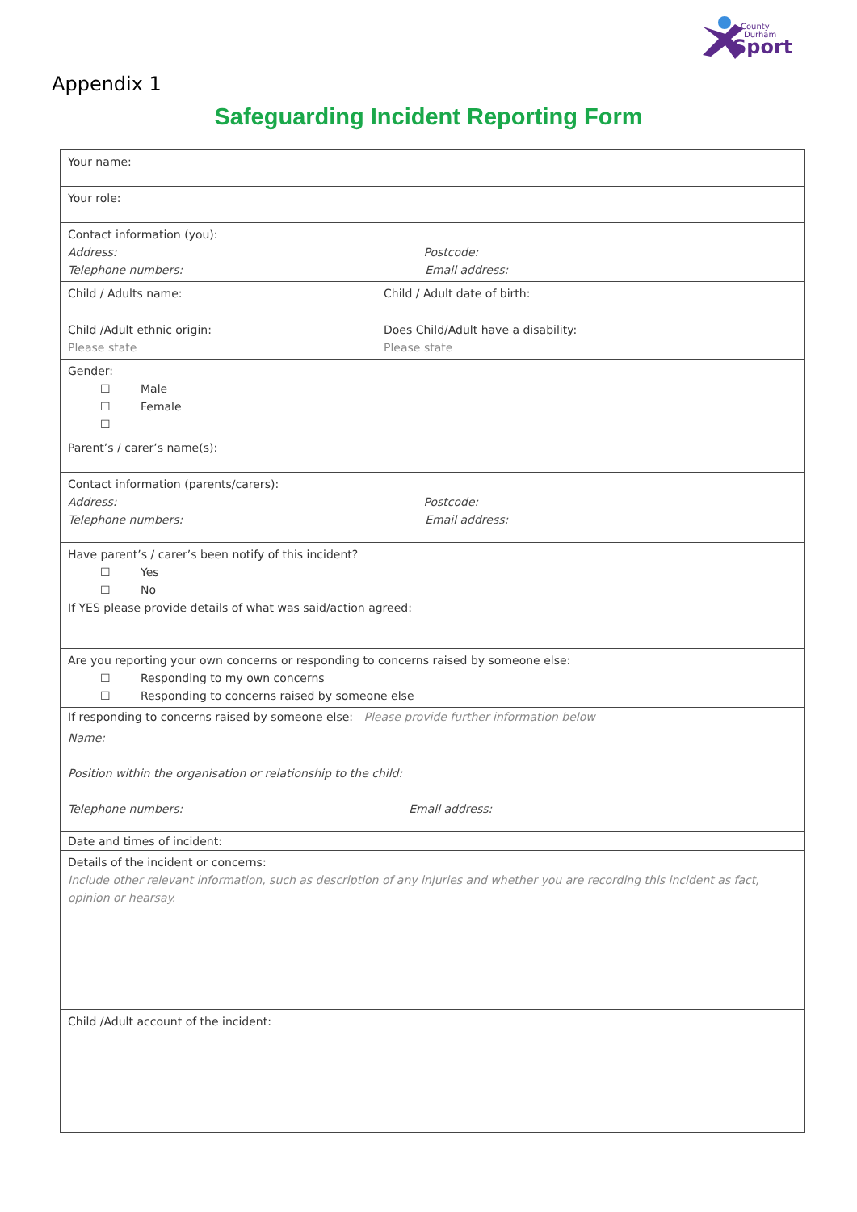County
Durham
Sport
Appendix 1
Safeguarding Incident Reporting Form
| Your name: | |
| Your role: | |
| Contact information (you): Address: Postcode: Telephone numbers: Email address: | |
| Child / Adults name: | Child / Adult date of birth: |
| Child /Adult ethnic origin: Please state | Does Child/Adult have a disability: Please state |
| Gender: ☐ Male ☐ Female ☐ | |
| Parent’s / carer’s name(s): | |
| Contact information (parents/carers): Address: Postcode: Telephone numbers: Email address: | |
| Have parent’s / carer’s been notify of this incident? ☐ Yes ☐ No If YES please provide details of what was said/action agreed: | |
| Are you reporting your own concerns or responding to concerns raised by someone else: ☐ Responding to my own concerns ☐ Responding to concerns raised by someone else | |
| If responding to concerns raised by someone else: Please provide further information below | |
| Name: Position within the organisation or relationship to the child: Telephone numbers: Email address: | |
| Date and times of incident: | |
| Details of the incident or concerns: Include other relevant information, such as description of any injuries and whether you are recording this incident as fact, opinion or hearsay. | |
| Child /Adult account of the incident: | |